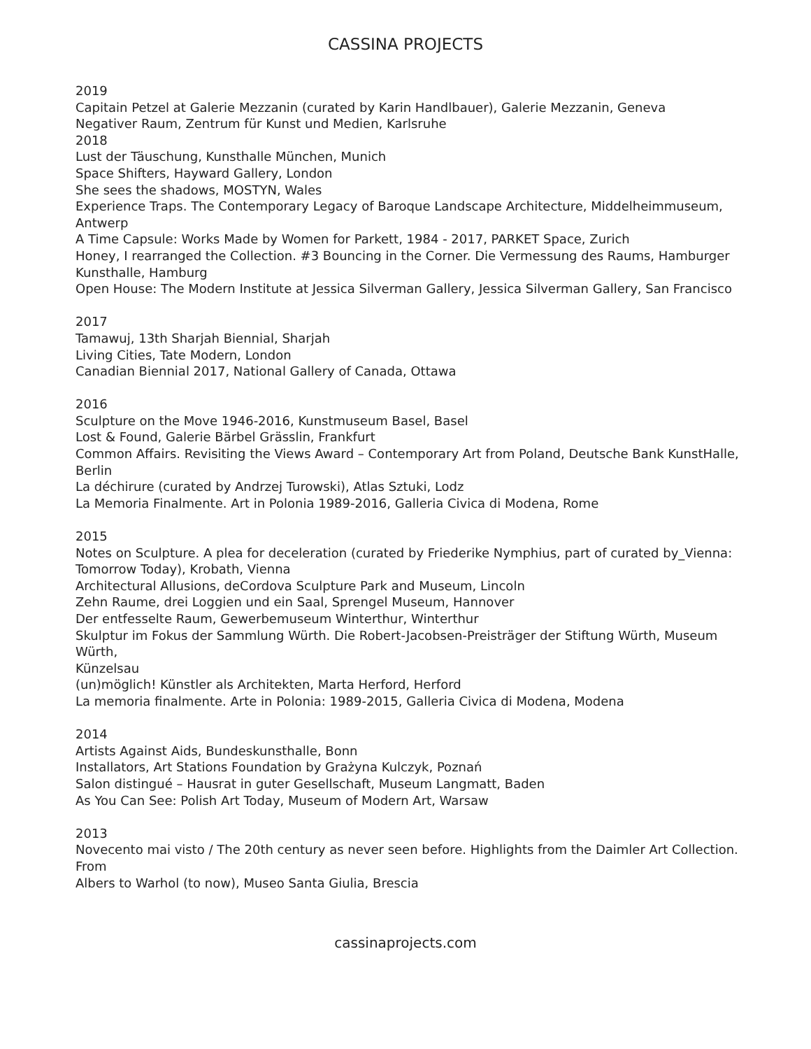CASSINA PROJECTS
2019
Capitain Petzel at Galerie Mezzanin (curated by Karin Handlbauer), Galerie Mezzanin, Geneva
Negativer Raum, Zentrum für Kunst und Medien, Karlsruhe
2018
Lust der Täuschung, Kunsthalle München, Munich
Space Shifters, Hayward Gallery, London
She sees the shadows, MOSTYN, Wales
Experience Traps. The Contemporary Legacy of Baroque Landscape Architecture, Middelheimmuseum, Antwerp
A Time Capsule: Works Made by Women for Parkett, 1984 - 2017, PARKET Space, Zurich
Honey, I rearranged the Collection. #3 Bouncing in the Corner. Die Vermessung des Raums, Hamburger
Kunsthalle, Hamburg
Open House: The Modern Institute at Jessica Silverman Gallery, Jessica Silverman Gallery, San Francisco
2017
Tamawuj, 13th Sharjah Biennial, Sharjah
Living Cities, Tate Modern, London
Canadian Biennial 2017, National Gallery of Canada, Ottawa
2016
Sculpture on the Move 1946-2016, Kunstmuseum Basel, Basel
Lost & Found, Galerie Bärbel Grässlin, Frankfurt
Common Affairs. Revisiting the Views Award – Contemporary Art from Poland, Deutsche Bank KunstHalle,
Berlin
La déchirure (curated by Andrzej Turowski), Atlas Sztuki, Lodz
La Memoria Finalmente. Art in Polonia 1989-2016, Galleria Civica di Modena, Rome
2015
Notes on Sculpture. A plea for deceleration (curated by Friederike Nymphius, part of curated by_Vienna:
Tomorrow Today), Krobath, Vienna
Architectural Allusions, deCordova Sculpture Park and Museum, Lincoln
Zehn Raume, drei Loggien und ein Saal, Sprengel Museum, Hannover
Der entfesselte Raum, Gewerbemuseum Winterthur, Winterthur
Skulptur im Fokus der Sammlung Würth. Die Robert-Jacobsen-Preisträger der Stiftung Würth, Museum Würth,
Künzelsau
(un)möglich! Künstler als Architekten, Marta Herford, Herford
La memoria finalmente. Arte in Polonia: 1989-2015, Galleria Civica di Modena, Modena
2014
Artists Against Aids, Bundeskunsthalle, Bonn
Installators, Art Stations Foundation by Grażyna Kulczyk, Poznań
Salon distingué – Hausrat in guter Gesellschaft, Museum Langmatt, Baden
As You Can See: Polish Art Today, Museum of Modern Art, Warsaw
2013
Novecento mai visto / The 20th century as never seen before. Highlights from the Daimler Art Collection. From
Albers to Warhol (to now), Museo Santa Giulia, Brescia
cassinaprojects.com